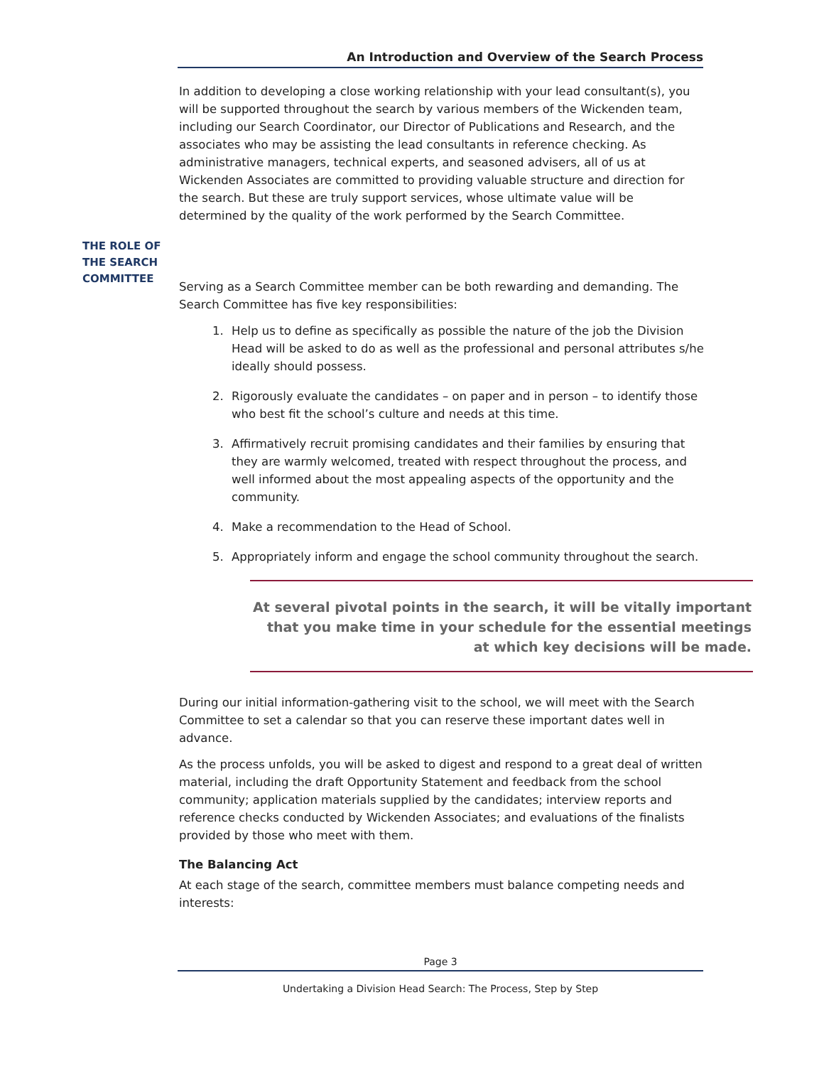An Introduction and Overview of the Search Process
THE ROLE OF
THE SEARCH
COMMITTEE
In addition to developing a close working relationship with your lead consultant(s), you will be supported throughout the search by various members of the Wickenden team, including our Search Coordinator, our Director of Publications and Research, and the associates who may be assisting the lead consultants in reference checking. As administrative managers, technical experts, and seasoned advisers, all of us at Wickenden Associates are committed to providing valuable structure and direction for the search. But these are truly support services, whose ultimate value will be determined by the quality of the work performed by the Search Committee.
Serving as a Search Committee member can be both rewarding and demanding. The Search Committee has five key responsibilities:
1. Help us to define as specifically as possible the nature of the job the Division Head will be asked to do as well as the professional and personal attributes s/he ideally should possess.
2. Rigorously evaluate the candidates – on paper and in person – to identify those who best fit the school’s culture and needs at this time.
3. Affirmatively recruit promising candidates and their families by ensuring that they are warmly welcomed, treated with respect throughout the process, and well informed about the most appealing aspects of the opportunity and the community.
4. Make a recommendation to the Head of School.
5. Appropriately inform and engage the school community throughout the search.
At several pivotal points in the search, it will be vitally important that you make time in your schedule for the essential meetings at which key decisions will be made.
During our initial information-gathering visit to the school, we will meet with the Search Committee to set a calendar so that you can reserve these important dates well in advance.
As the process unfolds, you will be asked to digest and respond to a great deal of written material, including the draft Opportunity Statement and feedback from the school community; application materials supplied by the candidates; interview reports and reference checks conducted by Wickenden Associates; and evaluations of the finalists provided by those who meet with them.
The Balancing Act
At each stage of the search, committee members must balance competing needs and interests:
Page 3
Undertaking a Division Head Search: The Process, Step by Step